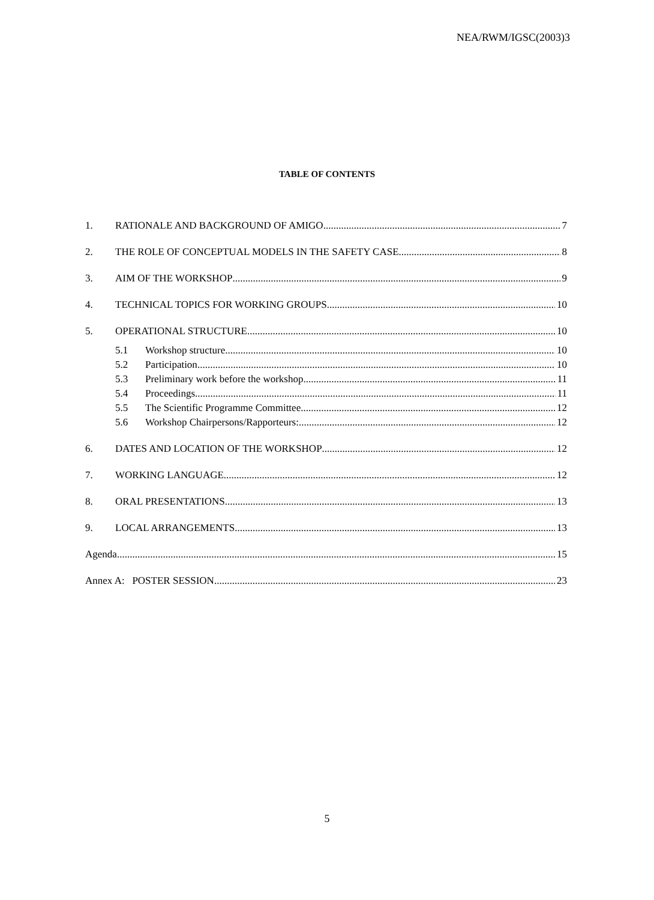NEA/RWM/IGSC(2003)3
TABLE OF CONTENTS
1. RATIONALE AND BACKGROUND OF AMIGO 7
2. THE ROLE OF CONCEPTUAL MODELS IN THE SAFETY CASE 8
3. AIM OF THE WORKSHOP 9
4. TECHNICAL TOPICS FOR WORKING GROUPS 10
5. OPERATIONAL STRUCTURE 10
5.1 Workshop structure 10
5.2 Participation 10
5.3 Preliminary work before the workshop 11
5.4 Proceedings 11
5.5 The Scientific Programme Committee 12
5.6 Workshop Chairpersons/Rapporteurs: 12
6. DATES AND LOCATION OF THE WORKSHOP 12
7. WORKING LANGUAGE 12
8. ORAL PRESENTATIONS 13
9. LOCAL ARRANGEMENTS 13
Agenda 15
Annex A: POSTER SESSION 23
5